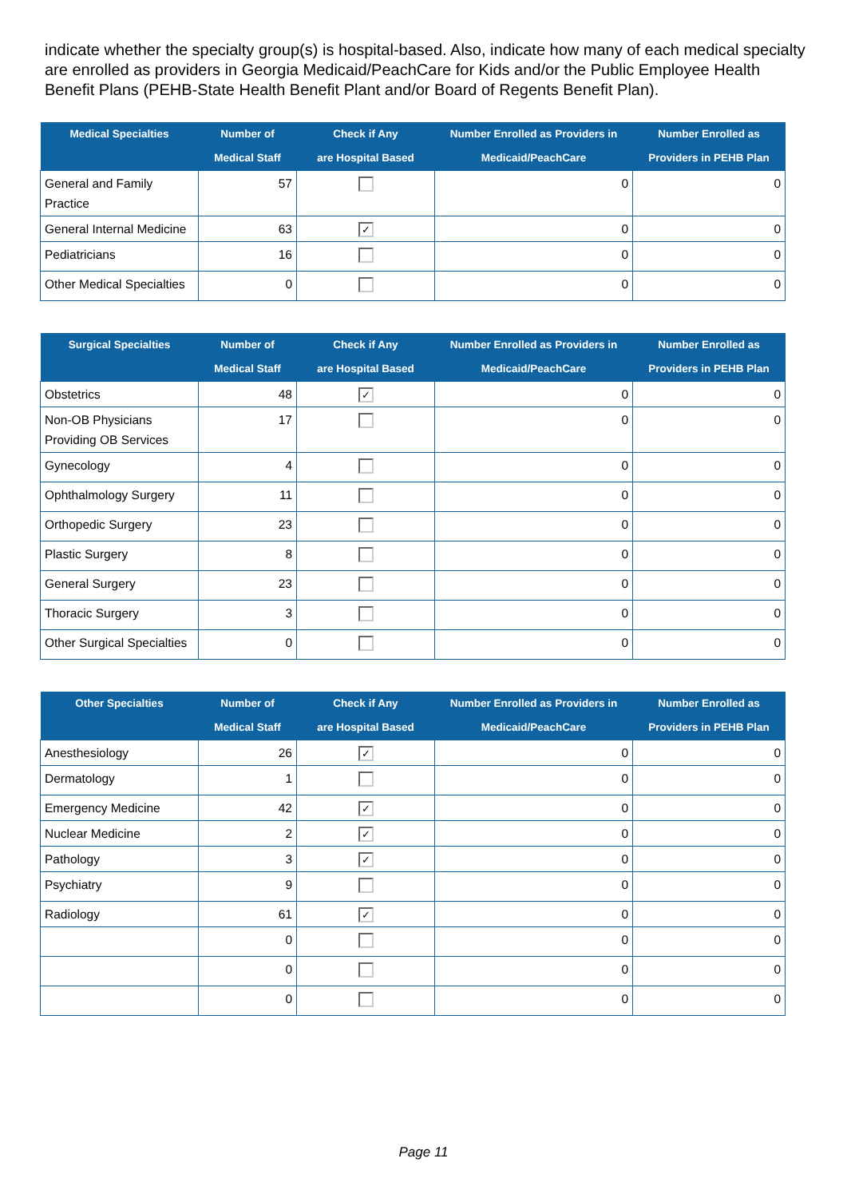indicate whether the specialty group(s) is hospital-based. Also, indicate how many of each medical specialty are enrolled as providers in Georgia Medicaid/PeachCare for Kids and/or the Public Employee Health Benefit Plans (PEHB-State Health Benefit Plant and/or Board of Regents Benefit Plan).
| Medical Specialties | Number of Medical Staff | Check if Any are Hospital Based | Number Enrolled as Providers in Medicaid/PeachCare | Number Enrolled as Providers in PEHB Plan |
| --- | --- | --- | --- | --- |
| General and Family Practice | 57 | | 0 | 0 |
| General Internal Medicine | 63 | ✓ | 0 | 0 |
| Pediatricians | 16 | | 0 | 0 |
| Other Medical Specialties | 0 | | 0 | 0 |
| Surgical Specialties | Number of Medical Staff | Check if Any are Hospital Based | Number Enrolled as Providers in Medicaid/PeachCare | Number Enrolled as Providers in PEHB Plan |
| --- | --- | --- | --- | --- |
| Obstetrics | 48 | ✓ | 0 | 0 |
| Non-OB Physicians Providing OB Services | 17 | | 0 | 0 |
| Gynecology | 4 | | 0 | 0 |
| Ophthalmology Surgery | 11 | | 0 | 0 |
| Orthopedic Surgery | 23 | | 0 | 0 |
| Plastic Surgery | 8 | | 0 | 0 |
| General Surgery | 23 | | 0 | 0 |
| Thoracic Surgery | 3 | | 0 | 0 |
| Other Surgical Specialties | 0 | | 0 | 0 |
| Other Specialties | Number of Medical Staff | Check if Any are Hospital Based | Number Enrolled as Providers in Medicaid/PeachCare | Number Enrolled as Providers in PEHB Plan |
| --- | --- | --- | --- | --- |
| Anesthesiology | 26 | ✓ | 0 | 0 |
| Dermatology | 1 | | 0 | 0 |
| Emergency Medicine | 42 | ✓ | 0 | 0 |
| Nuclear Medicine | 2 | ✓ | 0 | 0 |
| Pathology | 3 | ✓ | 0 | 0 |
| Psychiatry | 9 | | 0 | 0 |
| Radiology | 61 | ✓ | 0 | 0 |
| | 0 | | 0 | 0 |
| | 0 | | 0 | 0 |
| | 0 | | 0 | 0 |
Page 11